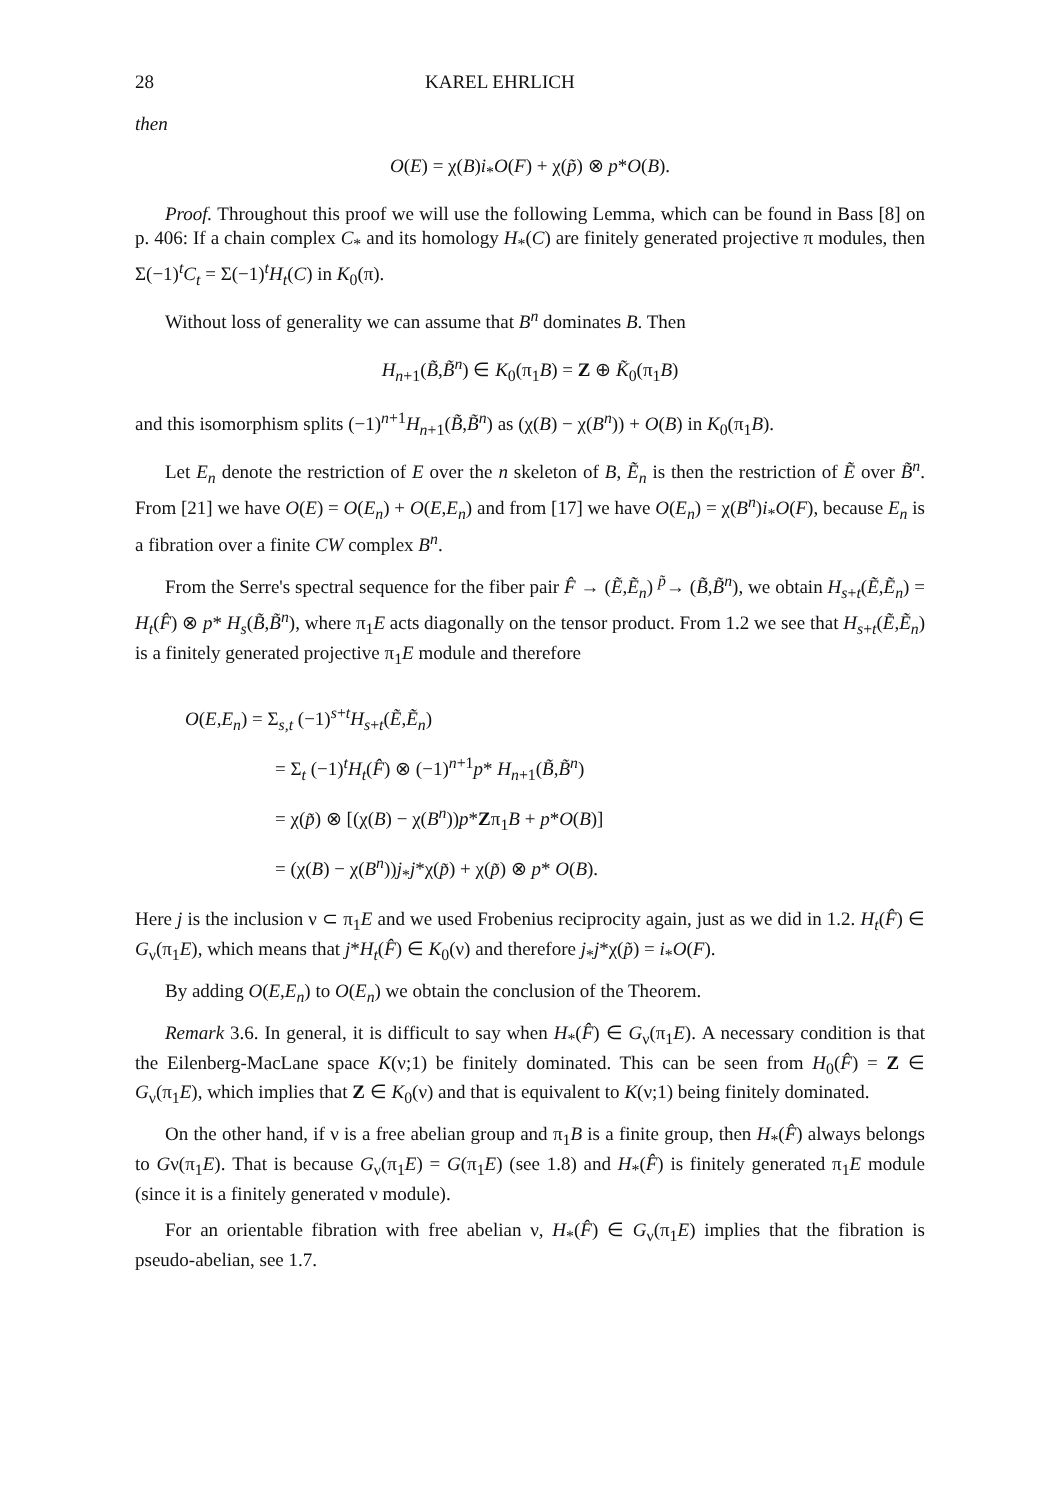28 KAREL EHRLICH
then
O(E) = χ(B)i<sub>*</sub>O(F) + χ(p̃) ⊗ p*O(B).
Proof. Throughout this proof we will use the following Lemma, which can be found in Bass [8] on p. 406: If a chain complex C<sub>*</sub> and its homology H<sub>*</sub>(C) are finitely generated projective π modules, then Σ(−1)<sup>t</sup>C<sub>t</sub> = Σ(−1)<sup>t</sup>H<sub>t</sub>(C) in K<sub>0</sub>(π).
Without loss of generality we can assume that B<sup>n</sup> dominates B. Then
H<sub>n+1</sub>(B̃,B̃<sup>n</sup>) ∈ K<sub>0</sub>(π<sub>1</sub>B) = Z ⊕ K̃<sub>0</sub>(π<sub>1</sub>B)
and this isomorphism splits (−1)<sup>n+1</sup>H<sub>n+1</sub>(B̃,B̃<sup>n</sup>) as (χ(B) − χ(B<sup>n</sup>)) + O(B) in K<sub>0</sub>(π<sub>1</sub>B).
Let E<sub>n</sub> denote the restriction of E over the n skeleton of B, Ẽ<sub>n</sub> is then the restriction of Ẽ over B̃<sup>n</sup>. From [21] we have O(E) = O(E<sub>n</sub>) + O(E,E<sub>n</sub>) and from [17] we have O(E<sub>n</sub>) = χ(B<sup>n</sup>)i<sub>*</sub>O(F), because E<sub>n</sub> is a fibration over a finite CW complex B<sup>n</sup>.
From the Serre's spectral sequence for the fiber pair F̂ → (Ẽ,Ẽ<sub>n</sub>) <sup>p̃</sup>→ (B̃,B̃<sup>n</sup>), we obtain H<sub>s+t</sub>(Ẽ,Ẽ<sub>n</sub>) = H<sub>t</sub>(F̂) ⊗ p* H<sub>s</sub>(B̃,B̃<sup>n</sup>), where π<sub>1</sub>E acts diagonally on the tensor product. From 1.2 we see that H<sub>s+t</sub>(Ẽ,Ẽ<sub>n</sub>) is a finitely generated projective π<sub>1</sub>E module and therefore
O(E,E<sub>n</sub>) = Σ<sub>s,t</sub> (−1)<sup>s+t</sup>H<sub>s+t</sub>(Ẽ,Ẽ<sub>n</sub>)
= Σ<sub>t</sub> (−1)<sup>t</sup>H<sub>t</sub>(F̂) ⊗ (−1)<sup>n+1</sup>p* H<sub>n+1</sub>(B̃,B̃<sup>n</sup>)
= χ(p̃) ⊗ [(χ(B) − χ(B<sup>n</sup>))p*Zπ<sub>1</sub>B + p*O(B)]
= (χ(B) − χ(B<sup>n</sup>))j<sub>*</sub>j*χ(p̃) + χ(p̃) ⊗ p* O(B).
Here j is the inclusion ν ⊂ π<sub>1</sub>E and we used Frobenius reciprocity again, just as we did in 1.2. H<sub>t</sub>(F̂) ∈ G<sub>ν</sub>(π<sub>1</sub>E), which means that j*H<sub>t</sub>(F̂) ∈ K<sub>0</sub>(ν) and therefore j<sub>*</sub>j*χ(p̃) = i<sub>*</sub>O(F).
By adding O(E,E<sub>n</sub>) to O(E<sub>n</sub>) we obtain the conclusion of the Theorem.
Remark 3.6. In general, it is difficult to say when H<sub>*</sub>(F̂) ∈ G<sub>ν</sub>(π<sub>1</sub>E). A necessary condition is that the Eilenberg-MacLane space K(ν;1) be finitely dominated. This can be seen from H<sub>0</sub>(F̂) = Z ∈ G<sub>ν</sub>(π<sub>1</sub>E), which implies that Z ∈ K<sub>0</sub>(ν) and that is equivalent to K(ν;1) being finitely dominated.
On the other hand, if ν is a free abelian group and π<sub>1</sub>B is a finite group, then H<sub>*</sub>(F̂) always belongs to Gν(π<sub>1</sub>E). That is because G<sub>ν</sub>(π<sub>1</sub>E) = G(π<sub>1</sub>E) (see 1.8) and H<sub>*</sub>(F̂) is finitely generated π<sub>1</sub>E module (since it is a finitely generated ν module).
For an orientable fibration with free abelian ν, H<sub>*</sub>(F̂) ∈ G<sub>ν</sub>(π<sub>1</sub>E) implies that the fibration is pseudo-abelian, see 1.7.